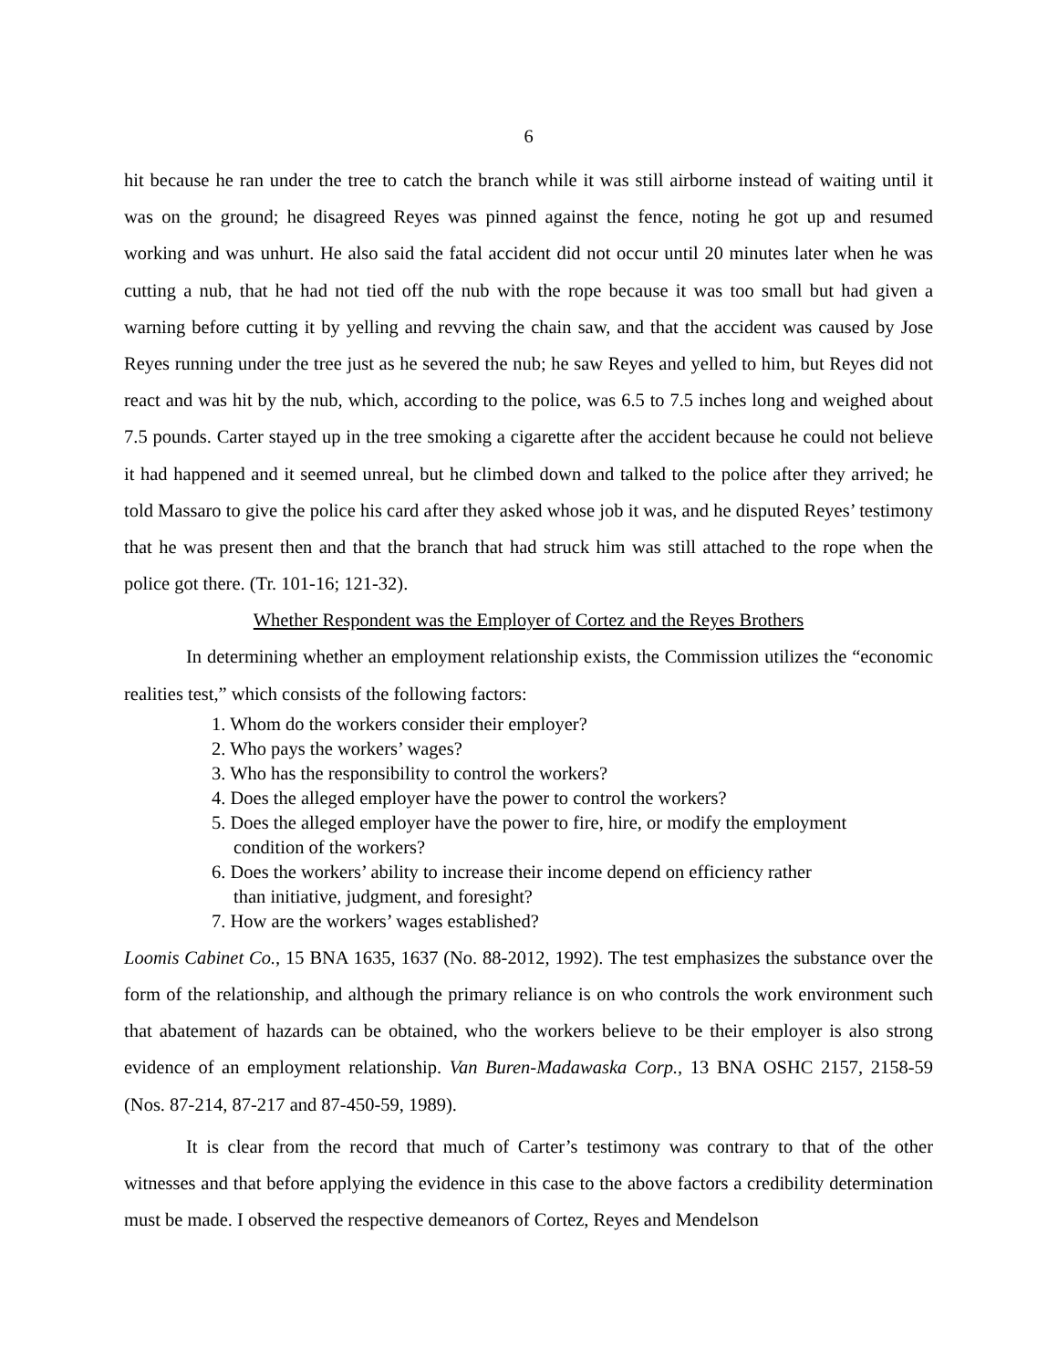6
hit because he ran under the tree to catch the branch while it was still airborne instead of waiting until it was on the ground; he disagreed Reyes was pinned against the fence, noting he got up and resumed working and was unhurt. He also said the fatal accident did not occur until 20 minutes later when he was cutting a nub, that he had not tied off the nub with the rope because it was too small but had given a warning before cutting it by yelling and revving the chain saw, and that the accident was caused by Jose Reyes running under the tree just as he severed the nub; he saw Reyes and yelled to him, but Reyes did not react and was hit by the nub, which, according to the police, was 6.5 to 7.5 inches long and weighed about 7.5 pounds. Carter stayed up in the tree smoking a cigarette after the accident because he could not believe it had happened and it seemed unreal, but he climbed down and talked to the police after they arrived; he told Massaro to give the police his card after they asked whose job it was, and he disputed Reyes’ testimony that he was present then and that the branch that had struck him was still attached to the rope when the police got there. (Tr. 101-16; 121-32).
Whether Respondent was the Employer of Cortez and the Reyes Brothers
In determining whether an employment relationship exists, the Commission utilizes the “economic realities test,” which consists of the following factors:
1. Whom do the workers consider their employer?
2. Who pays the workers’ wages?
3. Who has the responsibility to control the workers?
4. Does the alleged employer have the power to control the workers?
5. Does the alleged employer have the power to fire, hire, or modify the employment
condition of the workers?
6. Does the workers’ ability to increase their income depend on efficiency rather
than initiative, judgment, and foresight?
7. How are the workers’ wages established?
Loomis Cabinet Co., 15 BNA 1635, 1637 (No. 88-2012, 1992). The test emphasizes the substance over the form of the relationship, and although the primary reliance is on who controls the work environment such that abatement of hazards can be obtained, who the workers believe to be their employer is also strong evidence of an employment relationship. Van Buren-Madawaska Corp., 13 BNA OSHC 2157, 2158-59 (Nos. 87-214, 87-217 and 87-450-59, 1989).
It is clear from the record that much of Carter’s testimony was contrary to that of the other witnesses and that before applying the evidence in this case to the above factors a credibility determination must be made. I observed the respective demeanors of Cortez, Reyes and Mendelson